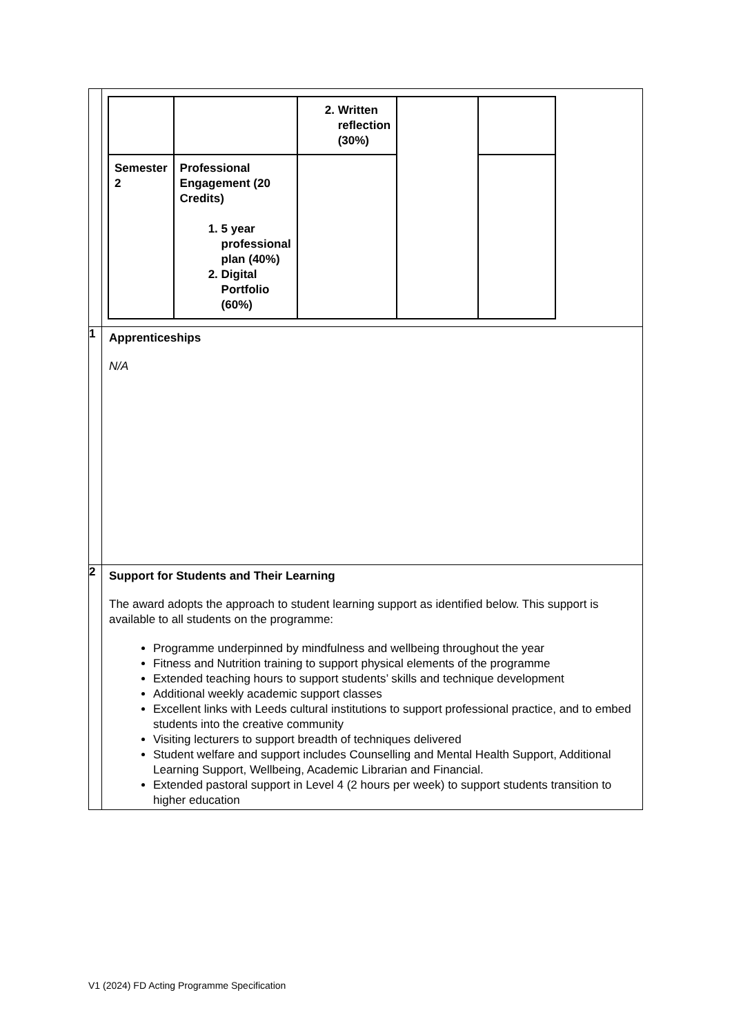| | / / / 2. Written reflection (30%) / / / / Semester 2 / Professional Engagement (20 Credits) 1. 5 year professional plan (40%) 2. Digital Portfolio (60%) / / / / |
| 1 | Apprenticeships N/A |
| 2 | Support for Students and Their Learning The award adopts the approach to student learning support as identified below. This support is available to all students on the programme: Programme underpinned by mindfulness and wellbeing throughout the year Fitness and Nutrition training to support physical elements of the programme Extended teaching hours to support students’ skills and technique development Additional weekly academic support classes Excellent links with Leeds cultural institutions to support professional practice, and to embed students into the creative community Visiting lecturers to support breadth of techniques delivered Student welfare and support includes Counselling and Mental Health Support, Additional Learning Support, Wellbeing, Academic Librarian and Financial. Extended pastoral support in Level 4 (2 hours per week) to support students transition to higher education |
V1 (2024) FD Acting Programme Specification